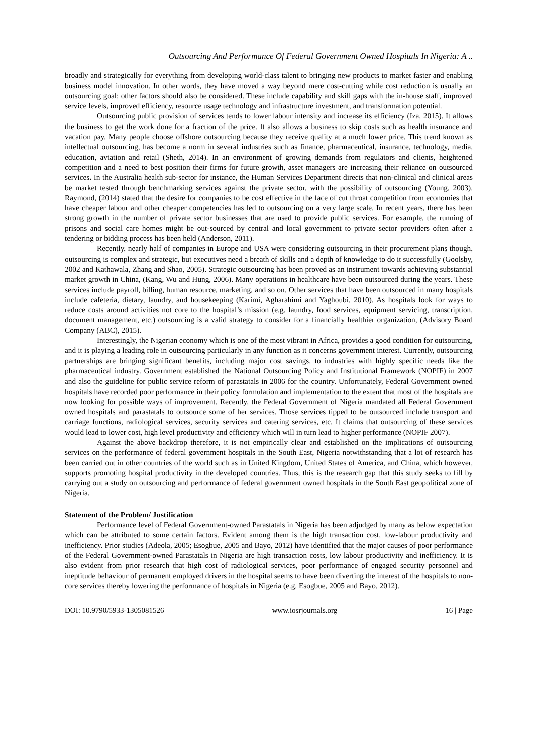Outsourcing And Performance Of Federal Government Owned Hospitals In Nigeria: A ..
broadly and strategically for everything from developing world-class talent to bringing new products to market faster and enabling business model innovation. In other words, they have moved a way beyond mere cost-cutting while cost reduction is usually an outsourcing goal; other factors should also be considered. These include capability and skill gaps with the in-house staff, improved service levels, improved efficiency, resource usage technology and infrastructure investment, and transformation potential.
Outsourcing public provision of services tends to lower labour intensity and increase its efficiency (Iza, 2015). It allows the business to get the work done for a fraction of the price. It also allows a business to skip costs such as health insurance and vacation pay. Many people choose offshore outsourcing because they receive quality at a much lower price. This trend known as intellectual outsourcing, has become a norm in several industries such as finance, pharmaceutical, insurance, technology, media, education, aviation and retail (Sheth, 2014). In an environment of growing demands from regulators and clients, heightened competition and a need to best position their firms for future growth, asset managers are increasing their reliance on outsourced services. In the Australia health sub-sector for instance, the Human Services Department directs that non-clinical and clinical areas be market tested through benchmarking services against the private sector, with the possibility of outsourcing (Young, 2003). Raymond, (2014) stated that the desire for companies to be cost effective in the face of cut throat competition from economies that have cheaper labour and other cheaper competencies has led to outsourcing on a very large scale. In recent years, there has been strong growth in the number of private sector businesses that are used to provide public services. For example, the running of prisons and social care homes might be out-sourced by central and local government to private sector providers often after a tendering or bidding process has been held (Anderson, 2011).
Recently, nearly half of companies in Europe and USA were considering outsourcing in their procurement plans though, outsourcing is complex and strategic, but executives need a breath of skills and a depth of knowledge to do it successfully (Goolsby, 2002 and Kathawala, Zhang and Shao, 2005). Strategic outsourcing has been proved as an instrument towards achieving substantial market growth in China, (Kang, Wu and Hung, 2006). Many operations in healthcare have been outsourced during the years. These services include payroll, billing, human resource, marketing, and so on. Other services that have been outsourced in many hospitals include cafeteria, dietary, laundry, and housekeeping (Karimi, Agharahimi and Yaghoubi, 2010). As hospitals look for ways to reduce costs around activities not core to the hospital’s mission (e.g. laundry, food services, equipment servicing, transcription, document management, etc.) outsourcing is a valid strategy to consider for a financially healthier organization, (Advisory Board Company (ABC), 2015).
Interestingly, the Nigerian economy which is one of the most vibrant in Africa, provides a good condition for outsourcing, and it is playing a leading role in outsourcing particularly in any function as it concerns government interest. Currently, outsourcing partnerships are bringing significant benefits, including major cost savings, to industries with highly specific needs like the pharmaceutical industry. Government established the National Outsourcing Policy and Institutional Framework (NOPIF) in 2007 and also the guideline for public service reform of parastatals in 2006 for the country. Unfortunately, Federal Government owned hospitals have recorded poor performance in their policy formulation and implementation to the extent that most of the hospitals are now looking for possible ways of improvement. Recently, the Federal Government of Nigeria mandated all Federal Government owned hospitals and parastatals to outsource some of her services. Those services tipped to be outsourced include transport and carriage functions, radiological services, security services and catering services, etc. It claims that outsourcing of these services would lead to lower cost, high level productivity and efficiency which will in turn lead to higher performance (NOPIF 2007).
Against the above backdrop therefore, it is not empirically clear and established on the implications of outsourcing services on the performance of federal government hospitals in the South East, Nigeria notwithstanding that a lot of research has been carried out in other countries of the world such as in United Kingdom, United States of America, and China, which however, supports promoting hospital productivity in the developed countries. Thus, this is the research gap that this study seeks to fill by carrying out a study on outsourcing and performance of federal government owned hospitals in the South East geopolitical zone of Nigeria.
Statement of the Problem/ Justification
Performance level of Federal Government-owned Parastatals in Nigeria has been adjudged by many as below expectation which can be attributed to some certain factors. Evident among them is the high transaction cost, low-labour productivity and inefficiency. Prior studies (Adeola, 2005; Esogbue, 2005 and Bayo, 2012) have identified that the major causes of poor performance of the Federal Government-owned Parastatals in Nigeria are high transaction costs, low labour productivity and inefficiency. It is also evident from prior research that high cost of radiological services, poor performance of engaged security personnel and ineptitude behaviour of permanent employed drivers in the hospital seems to have been diverting the interest of the hospitals to non-core services thereby lowering the performance of hospitals in Nigeria (e.g. Esogbue, 2005 and Bayo, 2012).
DOI: 10.9790/5933-1305081526 www.iosrjournals.org 16 | Page